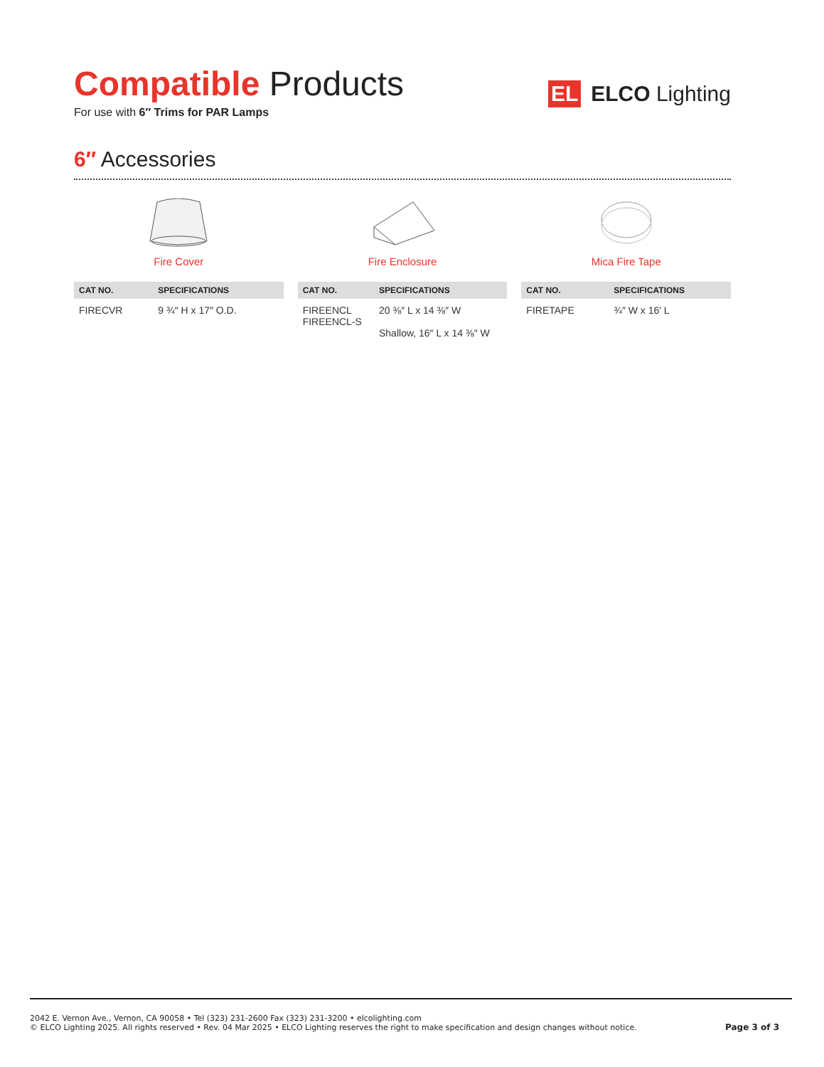Compatible Products
For use with 6″ Trims for PAR Lamps
EL ELCO Lighting
6″ Accessories
Fire Cover
| CAT NO. | SPECIFICATIONS |
| --- | --- |
| FIRECVR | 9 ¾″ H x 17″ O.D. |
Fire Enclosure
| CAT NO. | SPECIFICATIONS |
| --- | --- |
| FIREENCL FIREENCL-S | 20 ⅜″ L x 14 ⅜″ W Shallow, 16″ L x 14 ⅜″ W |
Mica Fire Tape
| CAT NO. | SPECIFICATIONS |
| --- | --- |
| FIRETAPE | ¾″ W x 16′ L |
2042 E. Vernon Ave., Vernon, CA 90058 • Tel (323) 231-2600 Fax (323) 231-3200 • elcolighting.com
© ELCO Lighting 2025. All rights reserved • Rev. 04 Mar 2025 • ELCO Lighting reserves the right to make specification and design changes without notice.
Page 3 of 3